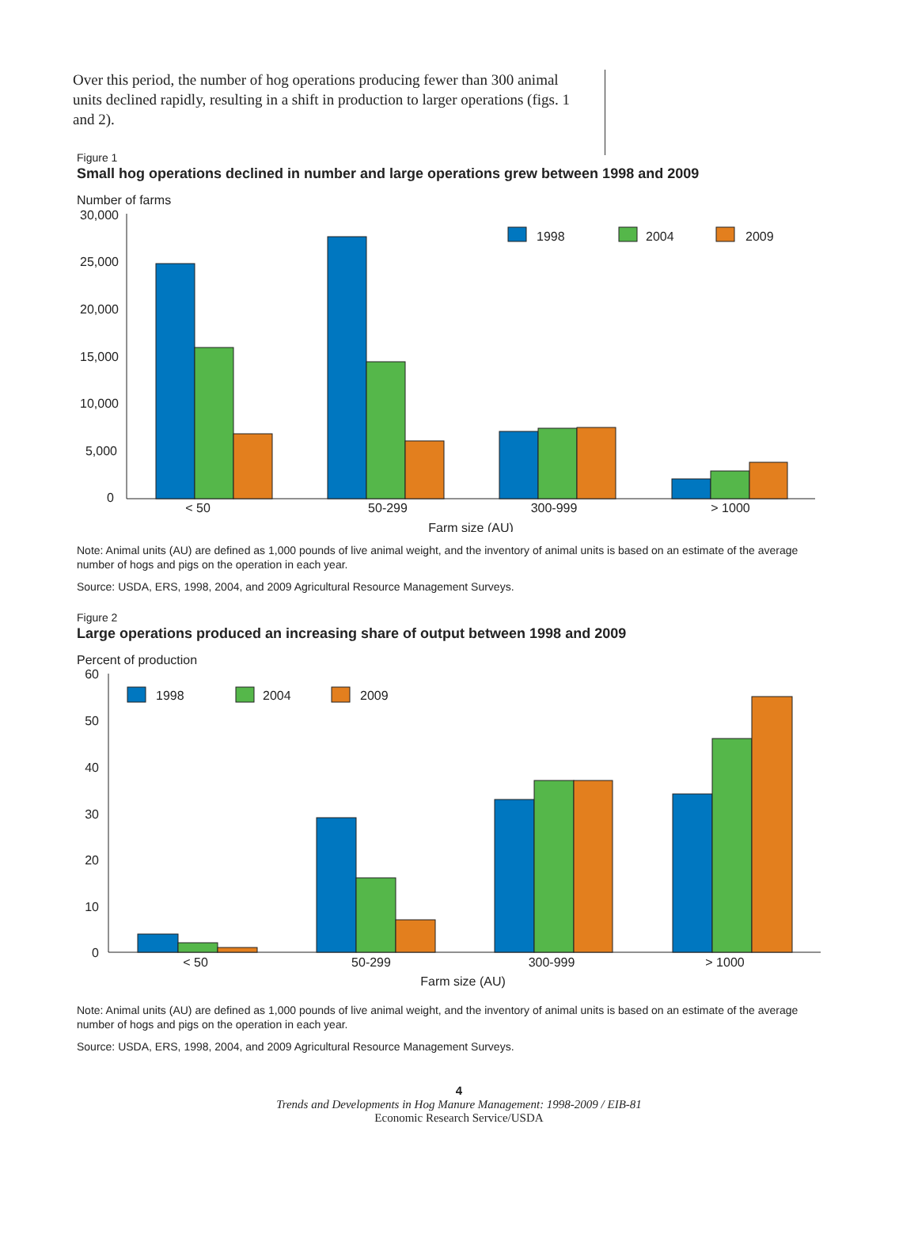Over this period, the number of hog operations producing fewer than 300 animal units declined rapidly, resulting in a shift in production to larger operations (figs. 1 and 2).
Figure 1
Small hog operations declined in number and large operations grew between 1998 and 2009
Number of farms
30,000
25,000
20,000
15,000
10,000
5,000
0
1998
2004
2009
< 50
50-299
300-999
> 1000
Farm size (AU)
Note: Animal units (AU) are defined as 1,000 pounds of live animal weight, and the inventory of animal units is based on an estimate of the average number of hogs and pigs on the operation in each year.
Source: USDA, ERS, 1998, 2004, and 2009 Agricultural Resource Management Surveys.
Figure 2
Large operations produced an increasing share of output between 1998 and 2009
Percent of production
60
50
40
30
20
10
0
1998
2004
2009
< 50
50-299
300-999
> 1000
Farm size (AU)
Note: Animal units (AU) are defined as 1,000 pounds of live animal weight, and the inventory of animal units is based on an estimate of the average number of hogs and pigs on the operation in each year.
Source: USDA, ERS, 1998, 2004, and 2009 Agricultural Resource Management Surveys.
4
Trends and Developments in Hog Manure Management: 1998-2009 / EIB-81
Economic Research Service/USDA